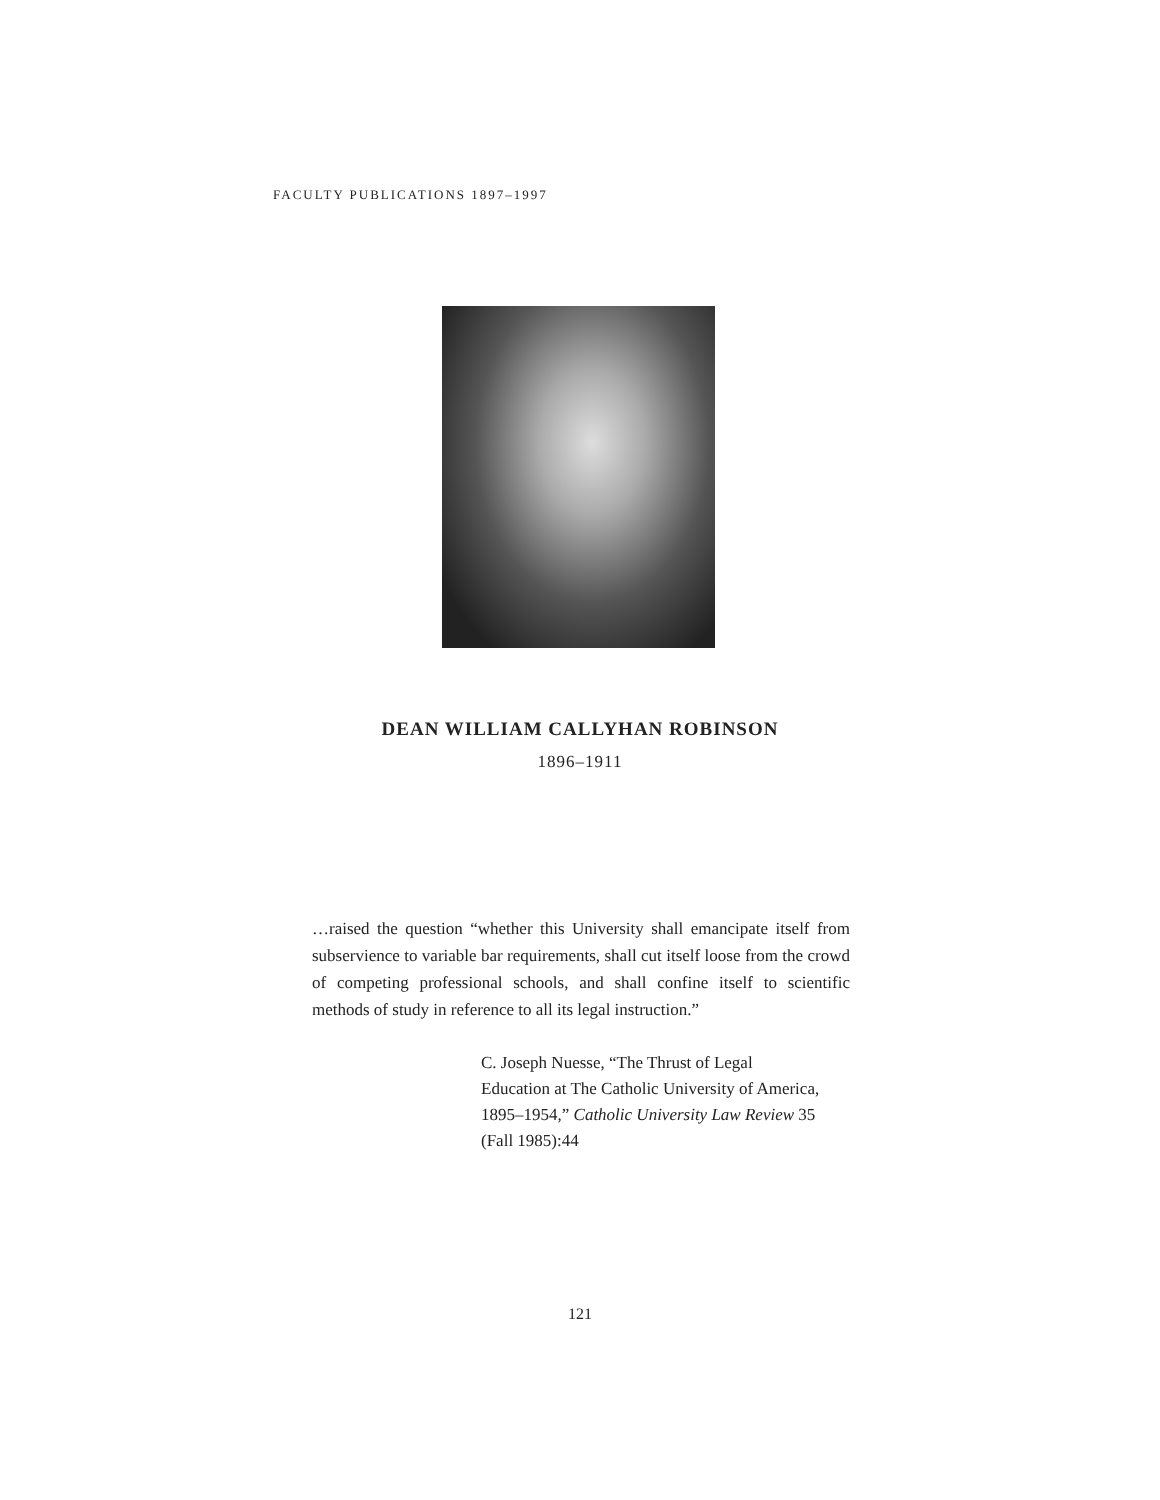FACULTY PUBLICATIONS 1897–1997
DEAN WILLIAM CALLYHAN ROBINSON
1896–1911
…raised the question “whether this University shall emancipate itself from subservience to variable bar requirements, shall cut itself loose from the crowd of competing professional schools, and shall confine itself to scientific methods of study in reference to all its legal instruction.”
C. Joseph Nuesse, “The Thrust of Legal
Education at The Catholic University of America,
1895–1954,” Catholic University Law Review 35
(Fall 1985):44
121